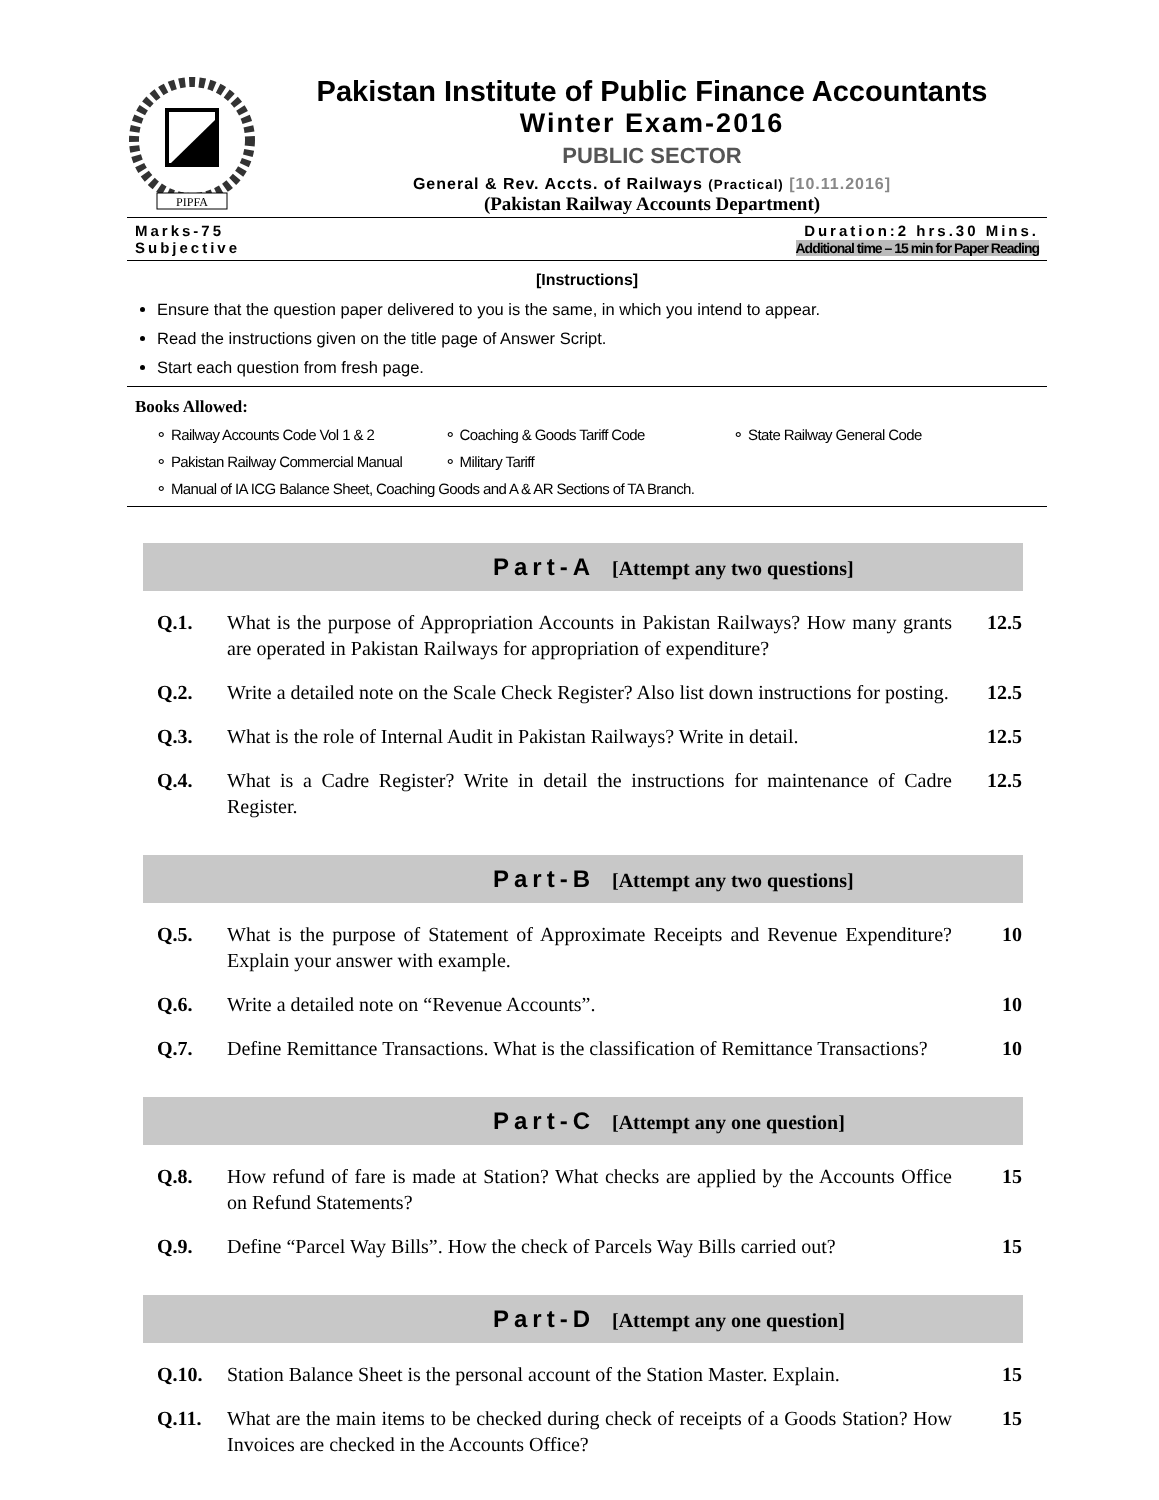PIPFA
Pakistan Institute of Public Finance Accountants
Winter Exam-2016
PUBLIC SECTOR
General & Rev. Accts. of Railways (Practical) [10.11.2016]
(Pakistan Railway Accounts Department)
Marks-75
Subjective
Duration:2 hrs.30 Mins.
Additional time – 15 min for Paper Reading
[Instructions]
Ensure that the question paper delivered to you is the same, in which you intend to appear.
Read the instructions given on the title page of Answer Script.
Start each question from fresh page.
Books Allowed:
⚬ Railway Accounts Code Vol 1 & 2 ⚬ Coaching & Goods Tariff Code ⚬ State Railway General Code
⚬ Pakistan Railway Commercial Manual ⚬ Military Tariff
⚬ Manual of IA ICG Balance Sheet, Coaching Goods and A & AR Sections of TA Branch.
Part-A [Attempt any two questions]
Q.1. What is the purpose of Appropriation Accounts in Pakistan Railways? How many grants are operated in Pakistan Railways for appropriation of expenditure?
12.5
Q.2. Write a detailed note on the Scale Check Register? Also list down instructions for posting.
12.5
Q.3. What is the role of Internal Audit in Pakistan Railways? Write in detail.
12.5
Q.4. What is a Cadre Register? Write in detail the instructions for maintenance of Cadre Register.
12.5
Part-B [Attempt any two questions]
Q.5. What is the purpose of Statement of Approximate Receipts and Revenue Expenditure? Explain your answer with example.
10
Q.6. Write a detailed note on “Revenue Accounts”. 10
Q.7. Define Remittance Transactions. What is the classification of Remittance Transactions?
10
Part-C [Attempt any one question]
Q.8. How refund of fare is made at Station? What checks are applied by the Accounts Office on Refund Statements?
15
Q.9. Define “Parcel Way Bills”. How the check of Parcels Way Bills carried out?
15
Part-D [Attempt any one question]
Q.10. Station Balance Sheet is the personal account of the Station Master. Explain.
15
Q.11. What are the main items to be checked during check of receipts of a Goods Station? How Invoices are checked in the Accounts Office?
15